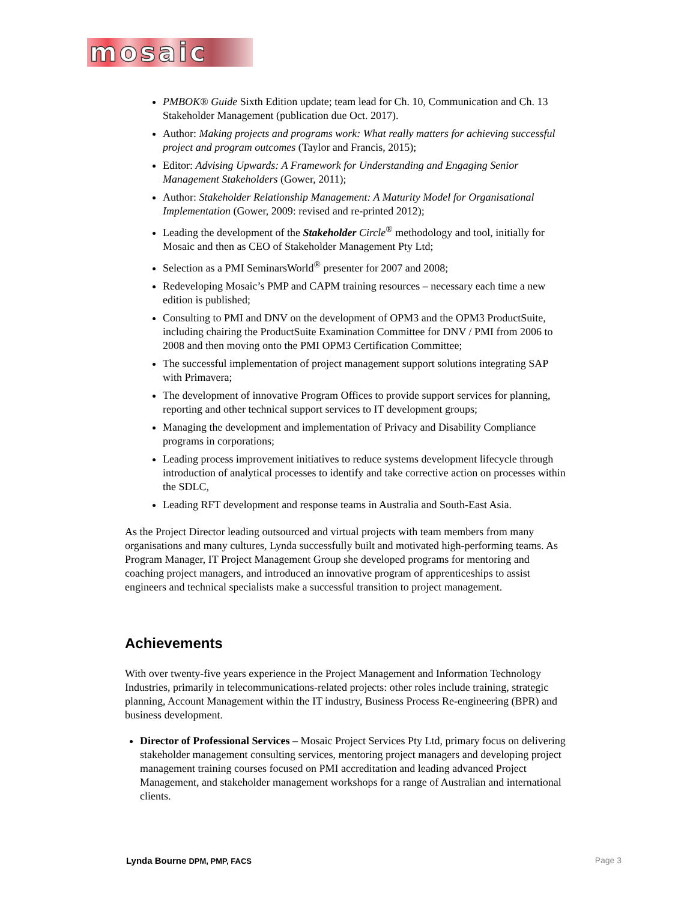mosaic
PMBOK® Guide Sixth Edition update; team lead for Ch. 10, Communication and Ch. 13 Stakeholder Management (publication due Oct. 2017).
Author: Making projects and programs work: What really matters for achieving successful project and program outcomes (Taylor and Francis, 2015);
Editor: Advising Upwards: A Framework for Understanding and Engaging Senior Management Stakeholders (Gower, 2011);
Author: Stakeholder Relationship Management: A Maturity Model for Organisational Implementation (Gower, 2009: revised and re-printed 2012);
Leading the development of the Stakeholder Circle<sup>®</sup> methodology and tool, initially for Mosaic and then as CEO of Stakeholder Management Pty Ltd;
Selection as a PMI SeminarsWorld<sup>®</sup> presenter for 2007 and 2008;
Redeveloping Mosaic’s PMP and CAPM training resources – necessary each time a new edition is published;
Consulting to PMI and DNV on the development of OPM3 and the OPM3 ProductSuite, including chairing the ProductSuite Examination Committee for DNV / PMI from 2006 to 2008 and then moving onto the PMI OPM3 Certification Committee;
The successful implementation of project management support solutions integrating SAP with Primavera;
The development of innovative Program Offices to provide support services for planning, reporting and other technical support services to IT development groups;
Managing the development and implementation of Privacy and Disability Compliance programs in corporations;
Leading process improvement initiatives to reduce systems development lifecycle through introduction of analytical processes to identify and take corrective action on processes within the SDLC,
Leading RFT development and response teams in Australia and South-East Asia.
As the Project Director leading outsourced and virtual projects with team members from many organisations and many cultures, Lynda successfully built and motivated high-performing teams. As Program Manager, IT Project Management Group she developed programs for mentoring and coaching project managers, and introduced an innovative program of apprenticeships to assist engineers and technical specialists make a successful transition to project management.
Achievements
With over twenty-five years experience in the Project Management and Information Technology Industries, primarily in telecommunications-related projects: other roles include training, strategic planning, Account Management within the IT industry, Business Process Re-engineering (BPR) and business development.
Director of Professional Services – Mosaic Project Services Pty Ltd, primary focus on delivering stakeholder management consulting services, mentoring project managers and developing project management training courses focused on PMI accreditation and leading advanced Project Management, and stakeholder management workshops for a range of Australian and international clients.
Lynda Bourne DPM, PMP, FACS Page 3